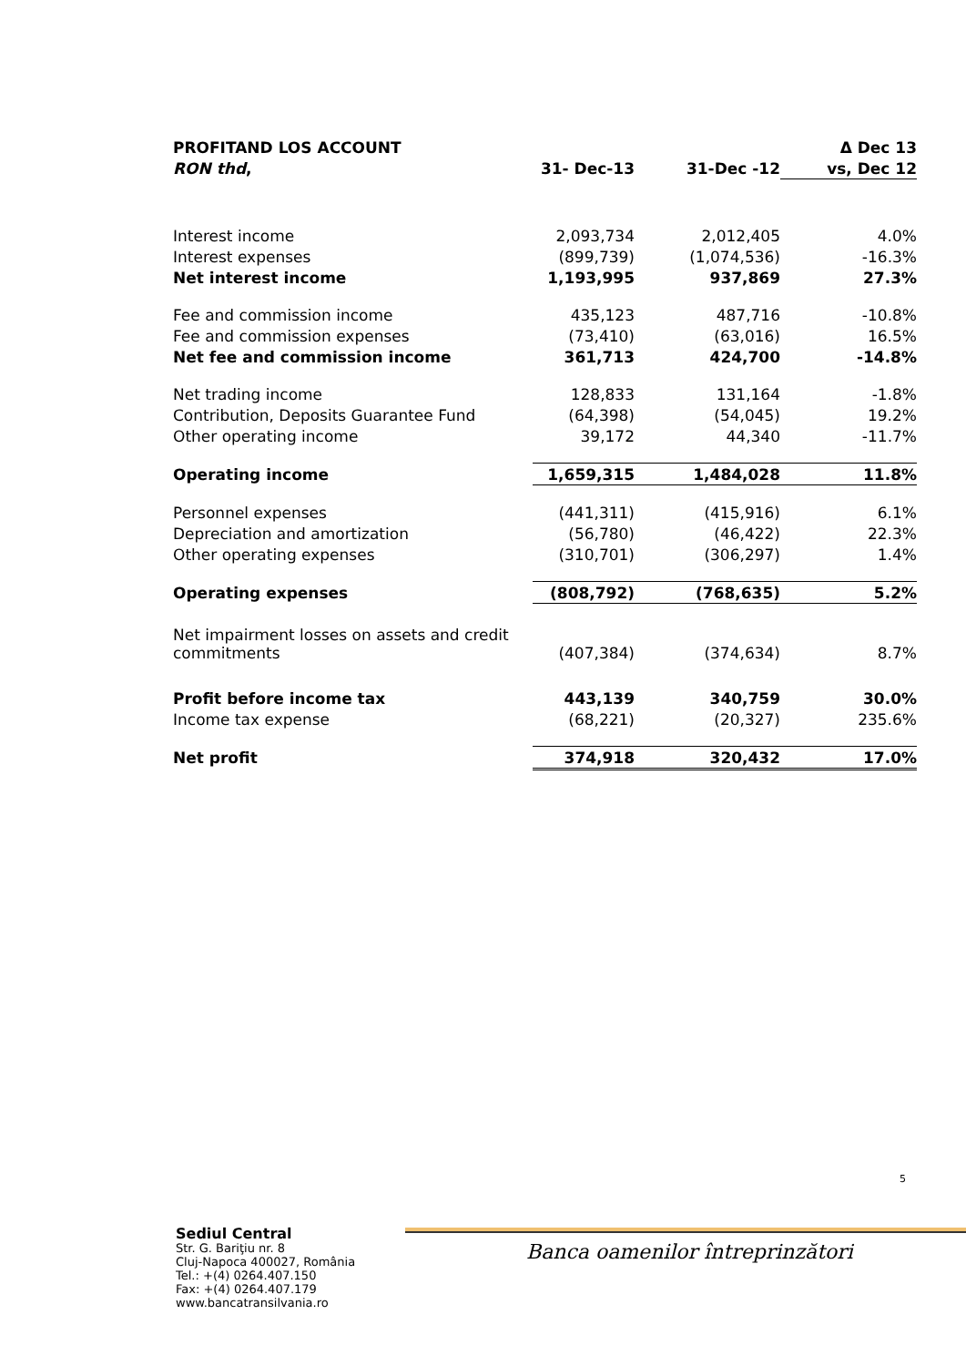| PROFITAND LOS ACCOUNT | | | Δ Dec 13 |
| --- | --- | --- | --- |
| RON thd , | 31- Dec-13 | 31-Dec -12 | vs, Dec 12 |
| Interest income | 2,093,734 | 2,012,405 | 4.0% |
| Interest expenses | (899,739) | (1,074,536) | -16.3% |
| Net interest income | 1,193,995 | 937,869 | 27.3% |
| Fee and commission income | 435,123 | 487,716 | -10.8% |
| Fee and commission expenses | (73,410) | (63,016) | 16.5% |
| Net fee and commission income | 361,713 | 424,700 | -14.8% |
| Net trading income | 128,833 | 131,164 | -1.8% |
| Contribution, Deposits Guarantee Fund | (64,398) | (54,045) | 19.2% |
| Other operating income | 39,172 | 44,340 | -11.7% |
| Operating income | 1,659,315 | 1,484,028 | 11.8% |
| Personnel expenses | (441,311) | (415,916) | 6.1% |
| Depreciation and amortization | (56,780) | (46,422) | 22.3% |
| Other operating expenses | (310,701) | (306,297) | 1.4% |
| Operating expenses | (808,792) | (768,635) | 5.2% |
| Net impairment losses on assets and credit commitments | (407,384) | (374,634) | 8.7% |
| Profit before income tax | 443,139 | 340,759 | 30.0% |
| Income tax expense | (68,221) | (20,327) | 235.6% |
| Net profit | 374,918 | 320,432 | 17.0% |
5
Sediul Central
Str. G. Bariţiu nr. 8
Cluj-Napoca 400027, România
Tel.: +(4) 0264.407.150
Fax: +(4) 0264.407.179
www.bancatransilvania.ro
Banca oamenilor întreprinzători